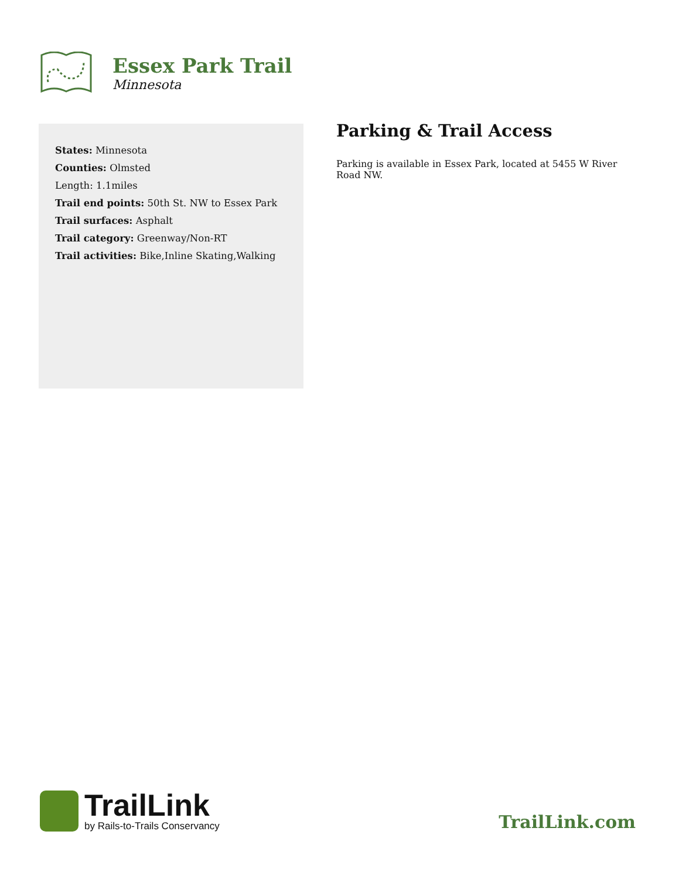Essex Park Trail
Minnesota
States: Minnesota
Counties: Olmsted
Length: 1.1miles
Trail end points: 50th St. NW to Essex Park
Trail surfaces: Asphalt
Trail category: Greenway/Non-RT
Trail activities: Bike,Inline Skating,Walking
Parking & Trail Access
Parking is available in Essex Park, located at 5455 W River Road NW.
TrailLink
by Rails-to-Trails Conservancy
TrailLink.com